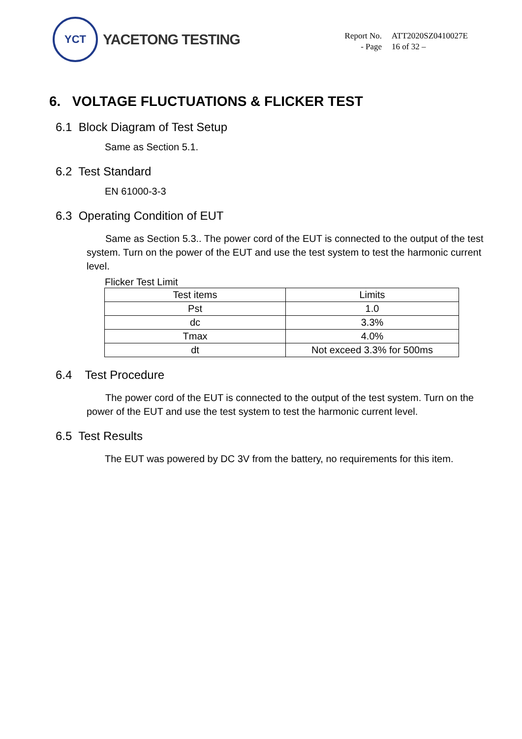YCT
YACETONG TESTING
Report No. ATT2020SZ0410027E
- Page 16 of 32 –
6. VOLTAGE FLUCTUATIONS & FLICKER TEST
6.1 Block Diagram of Test Setup
Same as Section 5.1.
6.2 Test Standard
EN 61000-3-3
6.3 Operating Condition of EUT
Same as Section 5.3.. The power cord of the EUT is connected to the output of the test system. Turn on the power of the EUT and use the test system to test the harmonic current level.
Flicker Test Limit
| Test items | Limits |
| Pst | 1.0 |
| dc | 3.3% |
| Tmax | 4.0% |
| dt | Not exceed 3.3% for 500ms |
6.4 Test Procedure
The power cord of the EUT is connected to the output of the test system. Turn on the power of the EUT and use the test system to test the harmonic current level.
6.5 Test Results
The EUT was powered by DC 3V from the battery, no requirements for this item.